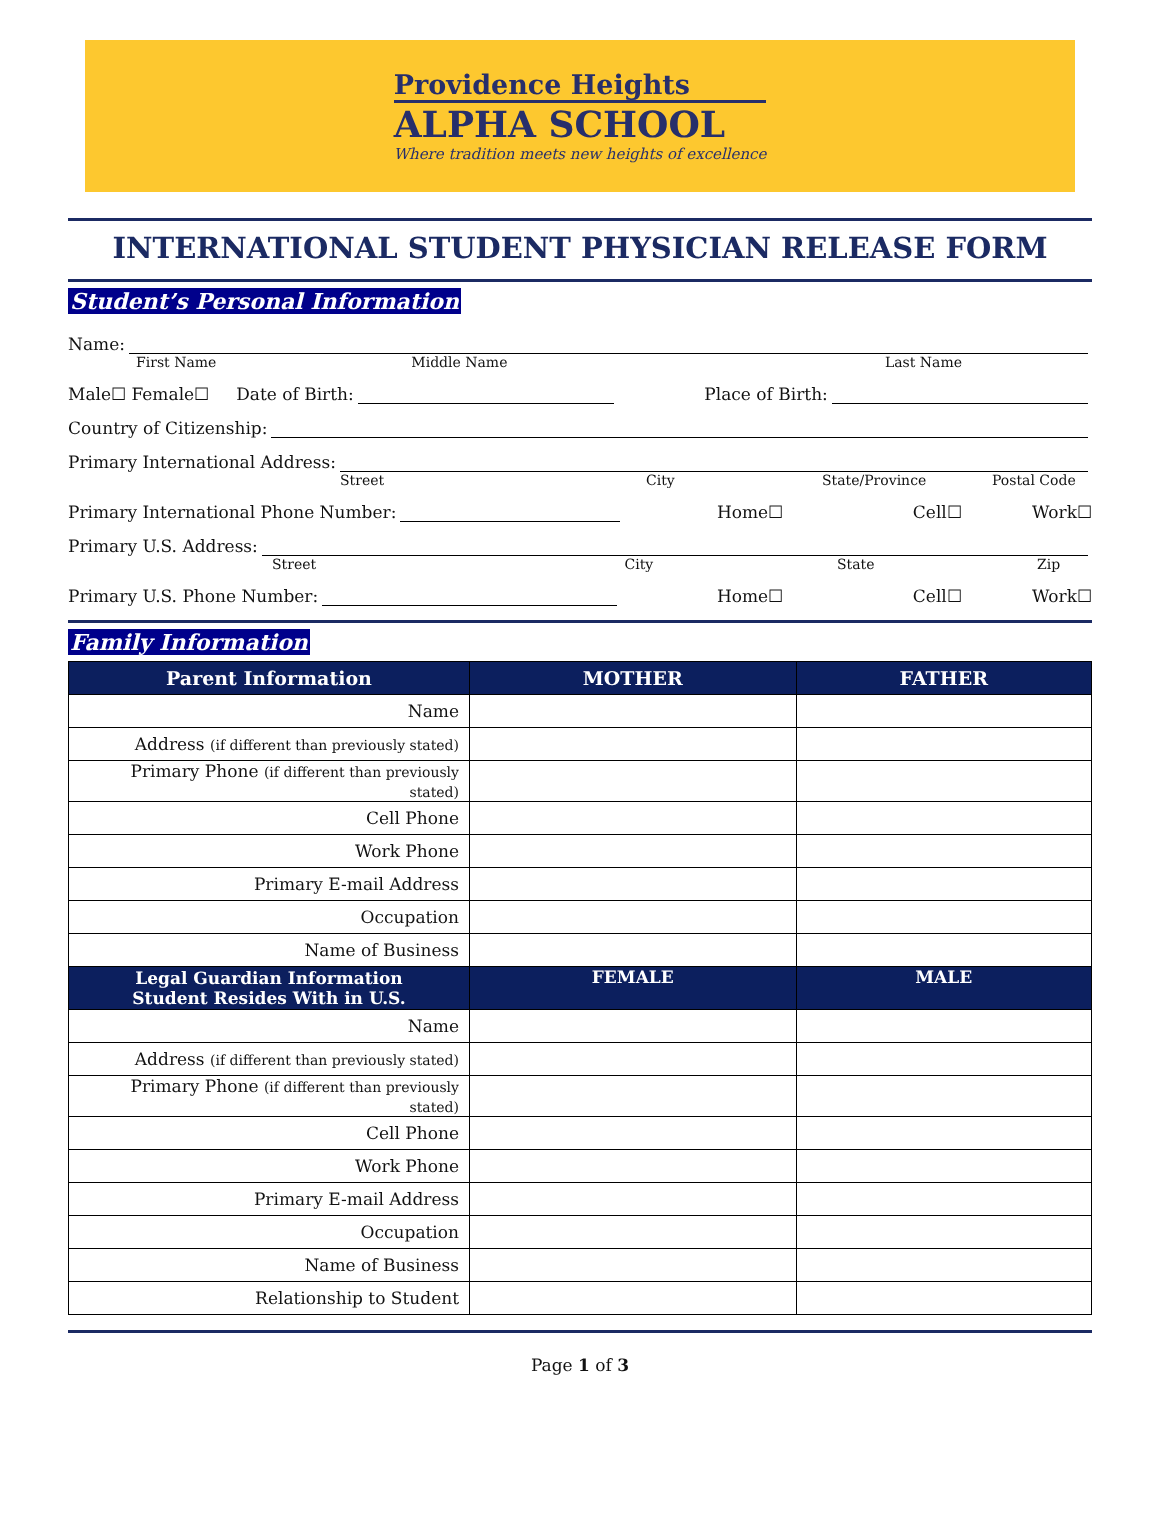Providence Heights
ALPHA SCHOOL
Where tradition meets new heights of excellence
INTERNATIONAL STUDENT PHYSICIAN RELEASE FORM
Student’s Personal Information
Name:
First Name Middle Name Last Name
Male☐ Female☐ Date of Birth:
Place of Birth:
Country of Citizenship:
Primary International Address:
Street City State/Province Postal Code
Primary International Phone Number:
Home☐ Cell☐ Work☐
Primary U.S. Address:
Street City State Zip
Primary U.S. Phone Number:
Home☐ Cell☐ Work☐
Family Information
| Parent Information | MOTHER | FATHER |
| --- | --- | --- |
| Name | | |
| Address (if different than previously stated) | | |
| Primary Phone (if different than previously stated) | | |
| Cell Phone | | |
| Work Phone | | |
| Primary E-mail Address | | |
| Occupation | | |
| Name of Business | | |
| Legal Guardian Information Student Resides With in U.S. | FEMALE | MALE |
| Name | | |
| Address (if different than previously stated) | | |
| Primary Phone (if different than previously stated) | | |
| Cell Phone | | |
| Work Phone | | |
| Primary E-mail Address | | |
| Occupation | | |
| Name of Business | | |
| Relationship to Student | | |
Page 1 of 3